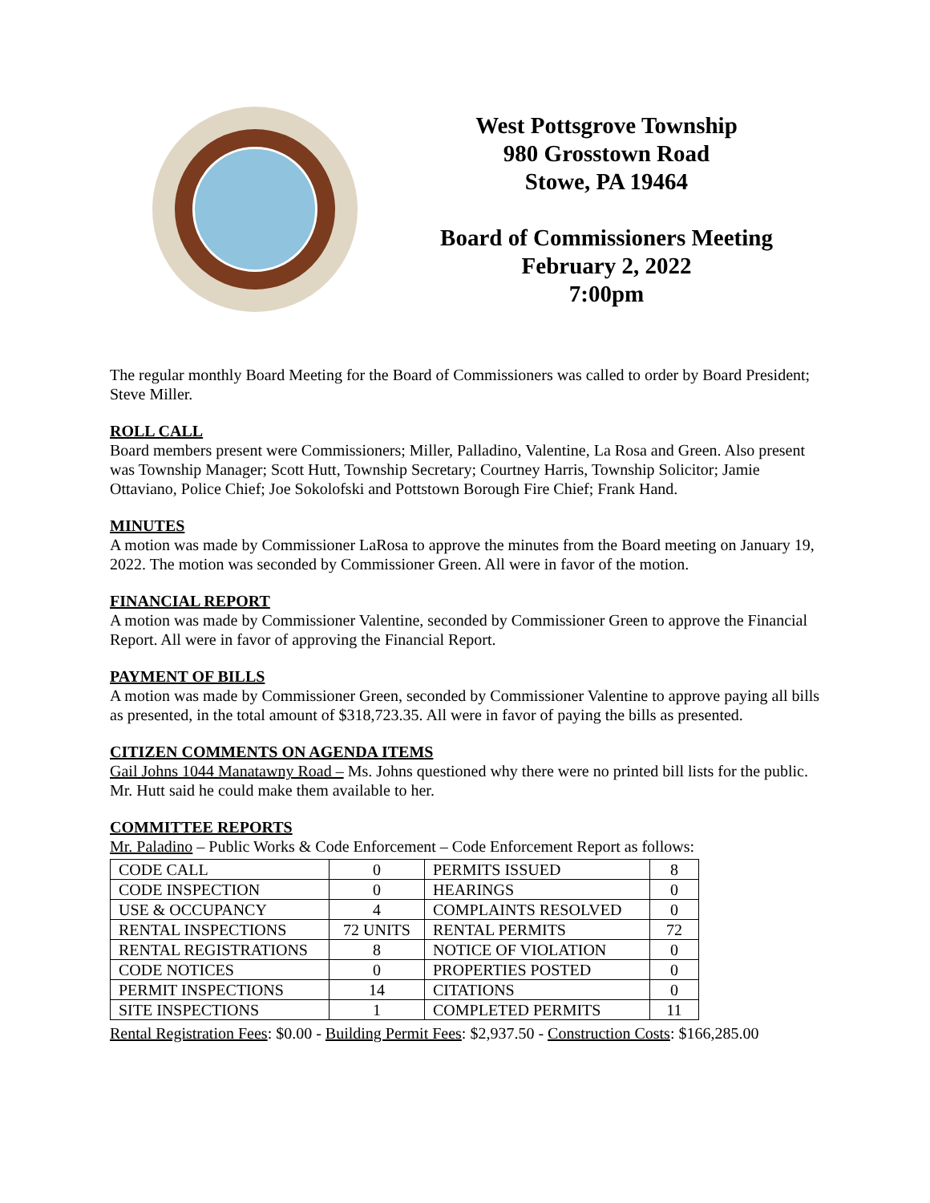West Pottsgrove Township
980 Grosstown Road
Stowe, PA 19464
Board of Commissioners Meeting
February 2, 2022
7:00pm
The regular monthly Board Meeting for the Board of Commissioners was called to order by Board President; Steve Miller.
ROLL CALL
Board members present were Commissioners; Miller, Palladino, Valentine, La Rosa and Green. Also present was Township Manager; Scott Hutt, Township Secretary; Courtney Harris, Township Solicitor; Jamie Ottaviano, Police Chief; Joe Sokolofski and Pottstown Borough Fire Chief; Frank Hand.
MINUTES
A motion was made by Commissioner LaRosa to approve the minutes from the Board meeting on January 19, 2022. The motion was seconded by Commissioner Green. All were in favor of the motion.
FINANCIAL REPORT
A motion was made by Commissioner Valentine, seconded by Commissioner Green to approve the Financial Report. All were in favor of approving the Financial Report.
PAYMENT OF BILLS
A motion was made by Commissioner Green, seconded by Commissioner Valentine to approve paying all bills as presented, in the total amount of $318,723.35. All were in favor of paying the bills as presented.
CITIZEN COMMENTS ON AGENDA ITEMS
Gail Johns 1044 Manatawny Road – Ms. Johns questioned why there were no printed bill lists for the public. Mr. Hutt said he could make them available to her.
COMMITTEE REPORTS
Mr. Paladino – Public Works & Code Enforcement – Code Enforcement Report as follows:
| CODE CALL | 0 | PERMITS ISSUED | 8 |
| CODE INSPECTION | 0 | HEARINGS | 0 |
| USE & OCCUPANCY | 4 | COMPLAINTS RESOLVED | 0 |
| RENTAL INSPECTIONS | 72 UNITS | RENTAL PERMITS | 72 |
| RENTAL REGISTRATIONS | 8 | NOTICE OF VIOLATION | 0 |
| CODE NOTICES | 0 | PROPERTIES POSTED | 0 |
| PERMIT INSPECTIONS | 14 | CITATIONS | 0 |
| SITE INSPECTIONS | 1 | COMPLETED PERMITS | 11 |
Rental Registration Fees: $0.00 - Building Permit Fees: $2,937.50 - Construction Costs: $166,285.00